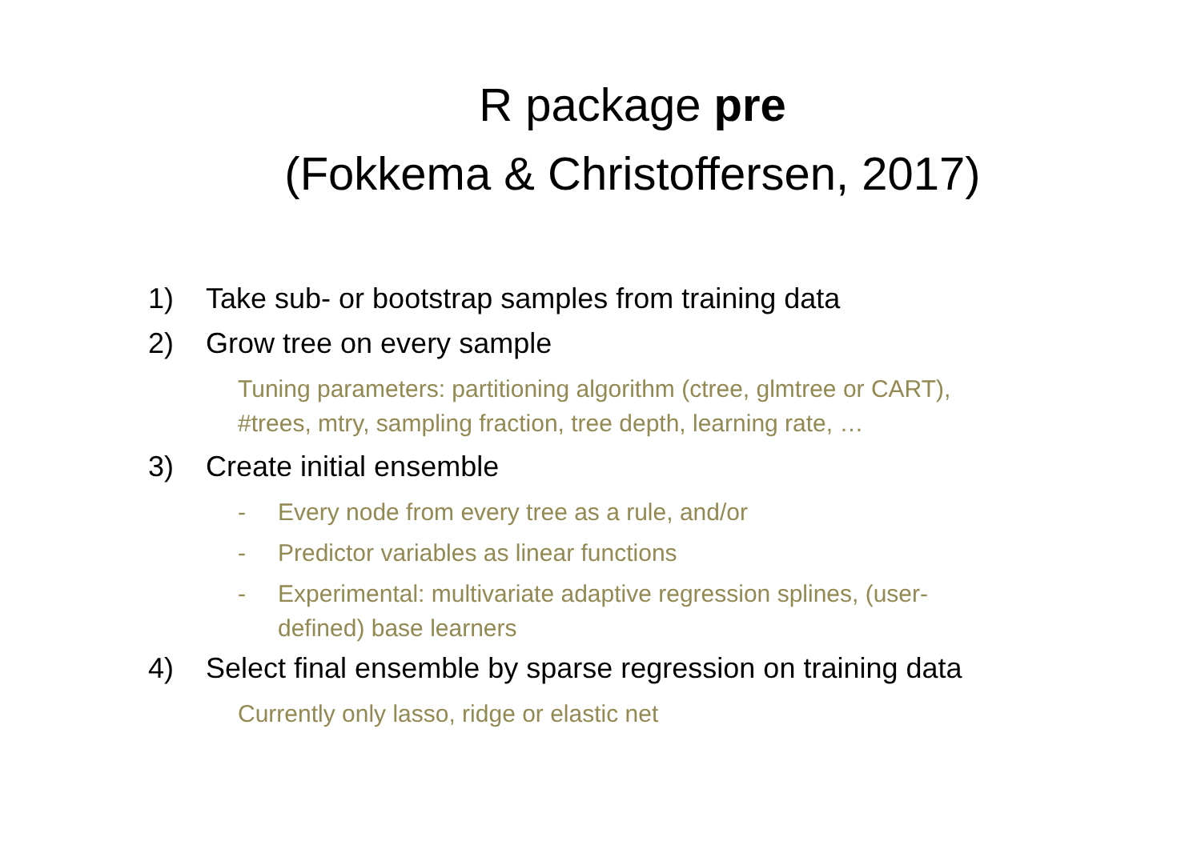R package pre
(Fokkema & Christoffersen, 2017)
1) Take sub- or bootstrap samples from training data
2) Grow tree on every sample
Tuning parameters: partitioning algorithm (ctree, glmtree or CART), #trees, mtry, sampling fraction, tree depth, learning rate, …
3) Create initial ensemble
- Every node from every tree as a rule, and/or
- Predictor variables as linear functions
- Experimental: multivariate adaptive regression splines, (user-defined) base learners
4) Select final ensemble by sparse regression on training data
Currently only lasso, ridge or elastic net